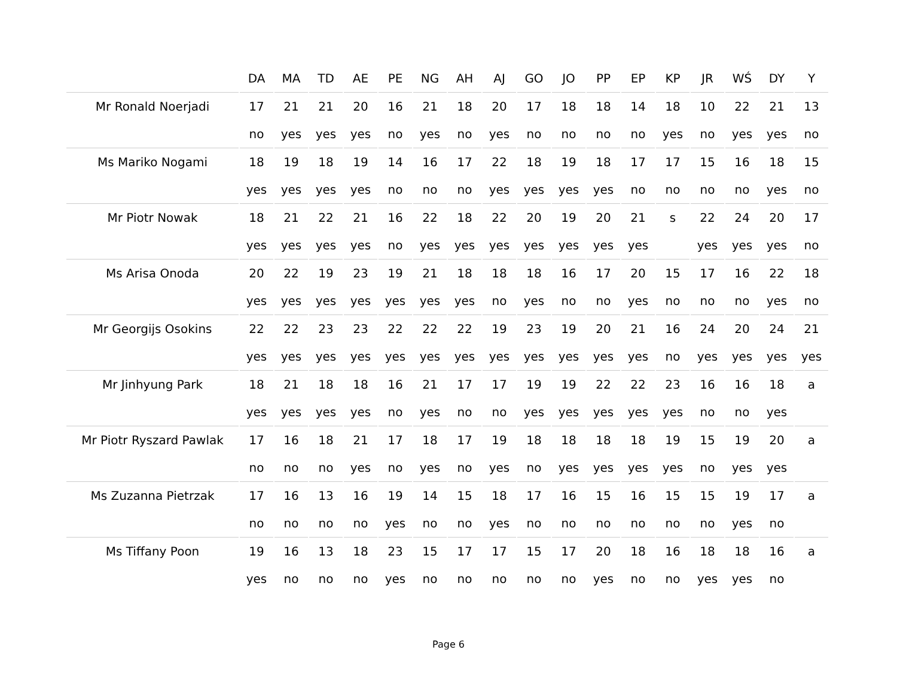| | DA | MA | TD | AE | PE | NG | AH | AJ | GO | JO | PP | EP | KP | JR | WŚ | DY | Y |
| --- | --- | --- | --- | --- | --- | --- | --- | --- | --- | --- | --- | --- | --- | --- | --- | --- | --- |
| Mr Ronald Noerjadi | 17 | 21 | 21 | 20 | 16 | 21 | 18 | 20 | 17 | 18 | 18 | 14 | 18 | 10 | 22 | 21 | 13 |
| | no | yes | yes | yes | no | yes | no | yes | no | no | no | no | yes | no | yes | yes | no |
| Ms Mariko Nogami | 18 | 19 | 18 | 19 | 14 | 16 | 17 | 22 | 18 | 19 | 18 | 17 | 17 | 15 | 16 | 18 | 15 |
| | yes | yes | yes | yes | no | no | no | yes | yes | yes | yes | no | no | no | no | yes | no |
| Mr Piotr Nowak | 18 | 21 | 22 | 21 | 16 | 22 | 18 | 22 | 20 | 19 | 20 | 21 | s | 22 | 24 | 20 | 17 |
| | yes | yes | yes | yes | no | yes | yes | yes | yes | yes | yes | yes | | yes | yes | yes | no |
| Ms Arisa Onoda | 20 | 22 | 19 | 23 | 19 | 21 | 18 | 18 | 18 | 16 | 17 | 20 | 15 | 17 | 16 | 22 | 18 |
| | yes | yes | yes | yes | yes | yes | yes | no | yes | no | no | yes | no | no | no | yes | no |
| Mr Georgijs Osokins | 22 | 22 | 23 | 23 | 22 | 22 | 22 | 19 | 23 | 19 | 20 | 21 | 16 | 24 | 20 | 24 | 21 |
| | yes | yes | yes | yes | yes | yes | yes | yes | yes | yes | yes | yes | no | yes | yes | yes | yes |
| Mr Jinhyung Park | 18 | 21 | 18 | 18 | 16 | 21 | 17 | 17 | 19 | 19 | 22 | 22 | 23 | 16 | 16 | 18 | a |
| | yes | yes | yes | yes | no | yes | no | no | yes | yes | yes | yes | yes | no | no | yes | |
| Mr Piotr Ryszard Pawlak | 17 | 16 | 18 | 21 | 17 | 18 | 17 | 19 | 18 | 18 | 18 | 18 | 19 | 15 | 19 | 20 | a |
| | no | no | no | yes | no | yes | no | yes | no | yes | yes | yes | yes | no | yes | yes | |
| Ms Zuzanna Pietrzak | 17 | 16 | 13 | 16 | 19 | 14 | 15 | 18 | 17 | 16 | 15 | 16 | 15 | 15 | 19 | 17 | a |
| | no | no | no | no | yes | no | no | yes | no | no | no | no | no | no | yes | no | |
| Ms Tiffany Poon | 19 | 16 | 13 | 18 | 23 | 15 | 17 | 17 | 15 | 17 | 20 | 18 | 16 | 18 | 18 | 16 | a |
| | yes | no | no | no | yes | no | no | no | no | no | yes | no | no | yes | yes | no | |
Page 6